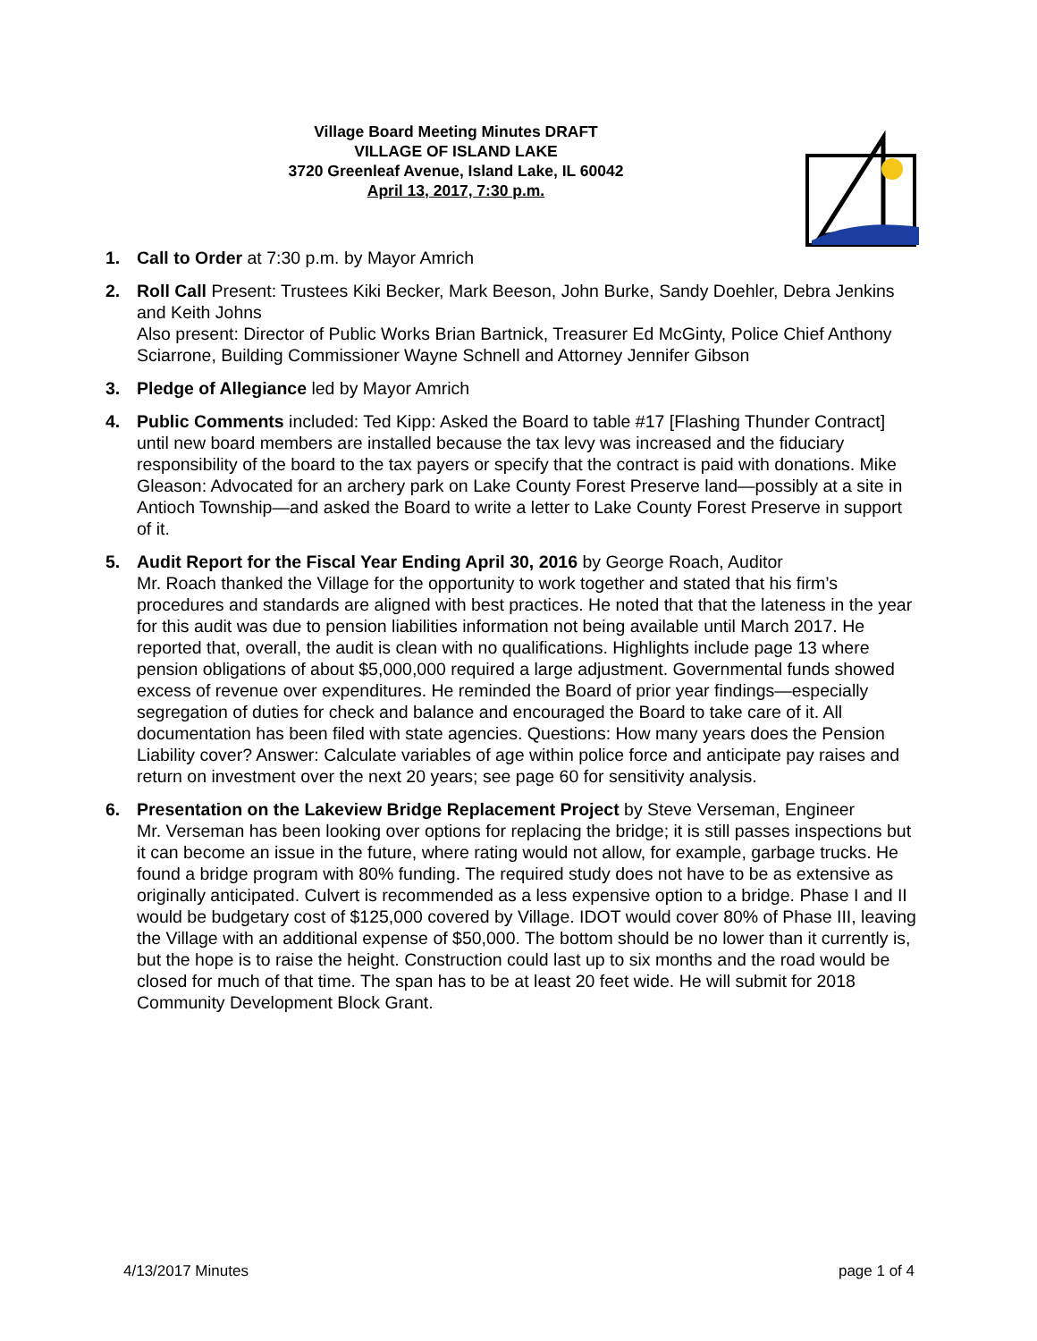Village Board Meeting Minutes DRAFT
VILLAGE OF ISLAND LAKE
3720 Greenleaf Avenue, Island Lake, IL 60042
April 13, 2017, 7:30 p.m.
1. Call to Order at 7:30 p.m. by Mayor Amrich
2. Roll Call Present: Trustees Kiki Becker, Mark Beeson, John Burke, Sandy Doehler, Debra Jenkins and Keith Johns
Also present: Director of Public Works Brian Bartnick, Treasurer Ed McGinty, Police Chief Anthony Sciarrone, Building Commissioner Wayne Schnell and Attorney Jennifer Gibson
3. Pledge of Allegiance led by Mayor Amrich
4. Public Comments included: Ted Kipp: Asked the Board to table #17 [Flashing Thunder Contract] until new board members are installed because the tax levy was increased and the fiduciary responsibility of the board to the tax payers or specify that the contract is paid with donations. Mike Gleason: Advocated for an archery park on Lake County Forest Preserve land—possibly at a site in Antioch Township—and asked the Board to write a letter to Lake County Forest Preserve in support of it.
5. Audit Report for the Fiscal Year Ending April 30, 2016 by George Roach, Auditor
Mr. Roach thanked the Village for the opportunity to work together and stated that his firm’s procedures and standards are aligned with best practices. He noted that that the lateness in the year for this audit was due to pension liabilities information not being available until March 2017. He reported that, overall, the audit is clean with no qualifications. Highlights include page 13 where pension obligations of about $5,000,000 required a large adjustment. Governmental funds showed excess of revenue over expenditures. He reminded the Board of prior year findings—especially segregation of duties for check and balance and encouraged the Board to take care of it. All documentation has been filed with state agencies. Questions: How many years does the Pension Liability cover? Answer: Calculate variables of age within police force and anticipate pay raises and return on investment over the next 20 years; see page 60 for sensitivity analysis.
6. Presentation on the Lakeview Bridge Replacement Project by Steve Verseman, Engineer
Mr. Verseman has been looking over options for replacing the bridge; it is still passes inspections but it can become an issue in the future, where rating would not allow, for example, garbage trucks. He found a bridge program with 80% funding. The required study does not have to be as extensive as originally anticipated. Culvert is recommended as a less expensive option to a bridge. Phase I and II would be budgetary cost of $125,000 covered by Village. IDOT would cover 80% of Phase III, leaving the Village with an additional expense of $50,000. The bottom should be no lower than it currently is, but the hope is to raise the height. Construction could last up to six months and the road would be closed for much of that time. The span has to be at least 20 feet wide. He will submit for 2018 Community Development Block Grant.
4/13/2017 Minutes page 1 of 4